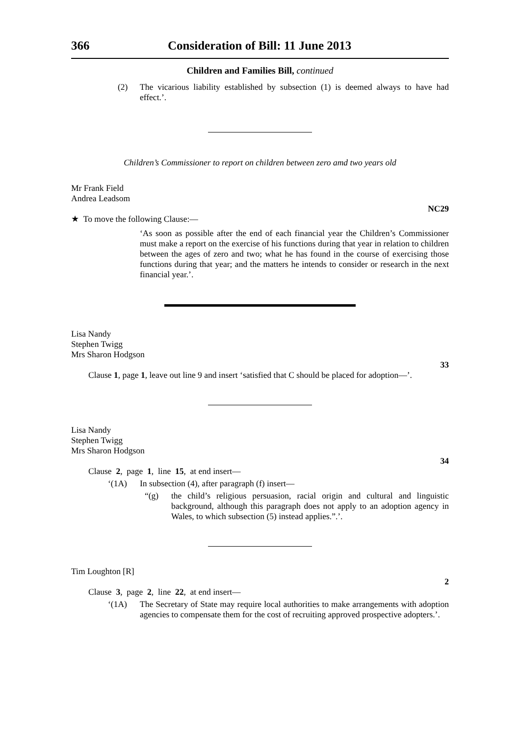366 Consideration of Bill: 11 June 2013
Children and Families Bill, continued
(2) The vicarious liability established by subsection (1) is deemed always to have had effect.’.
Children’s Commissioner to report on children between zero amd two years old
Mr Frank Field
Andrea Leadsom
NC29
★ To move the following Clause:—
‘As soon as possible after the end of each financial year the Children’s Commissioner must make a report on the exercise of his functions during that year in relation to children between the ages of zero and two; what he has found in the course of exercising those functions during that year; and the matters he intends to consider or research in the next financial year.’.
Lisa Nandy
Stephen Twigg
Mrs Sharon Hodgson
33
Clause 1, page 1, leave out line 9 and insert ‘satisfied that C should be placed for adoption—’.
Lisa Nandy
Stephen Twigg
Mrs Sharon Hodgson
34
Clause 2, page 1, line 15, at end insert—
‘(1A) In subsection (4), after paragraph (f) insert—
“(g) the child’s religious persuasion, racial origin and cultural and linguistic background, although this paragraph does not apply to an adoption agency in Wales, to which subsection (5) instead applies.”.’.
Tim Loughton [R]
2
Clause 3, page 2, line 22, at end insert—
‘(1A) The Secretary of State may require local authorities to make arrangements with adoption agencies to compensate them for the cost of recruiting approved prospective adopters.’.